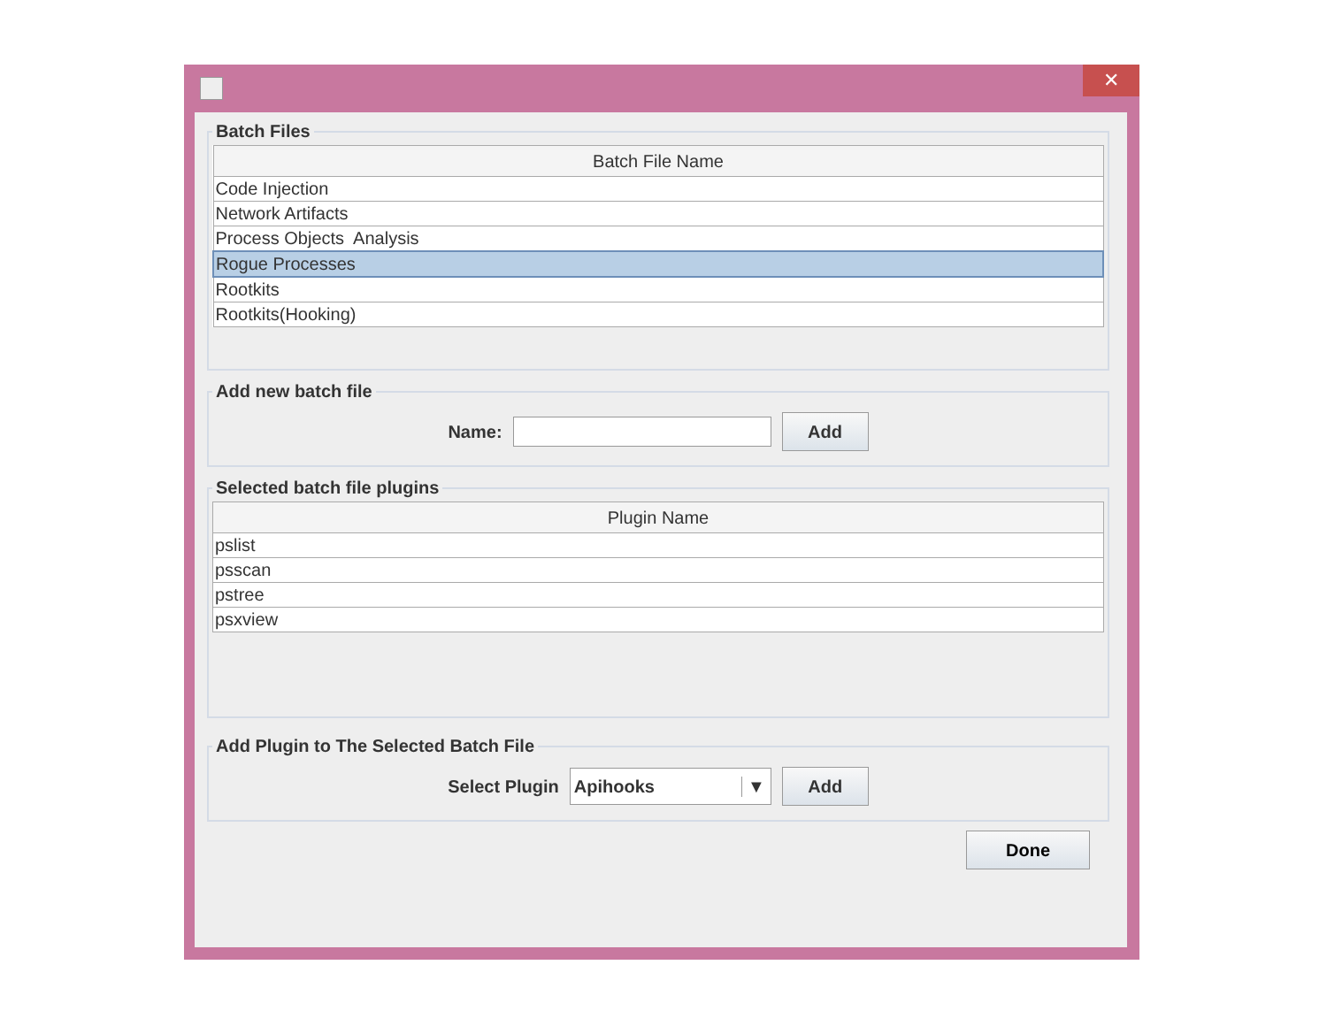✕
Batch Files
| Batch File Name |
| --- |
| Code Injection |
| Network Artifacts |
| Process Objects Analysis |
| Rogue Processes |
| Rootkits |
| Rootkits(Hooking) |
Add new batch file
Name:
Add
Selected batch file plugins
| Plugin Name |
| --- |
| pslist |
| psscan |
| pstree |
| psxview |
Add Plugin to The Selected Batch File
Select Plugin
Apihooks ▼
Add
Done